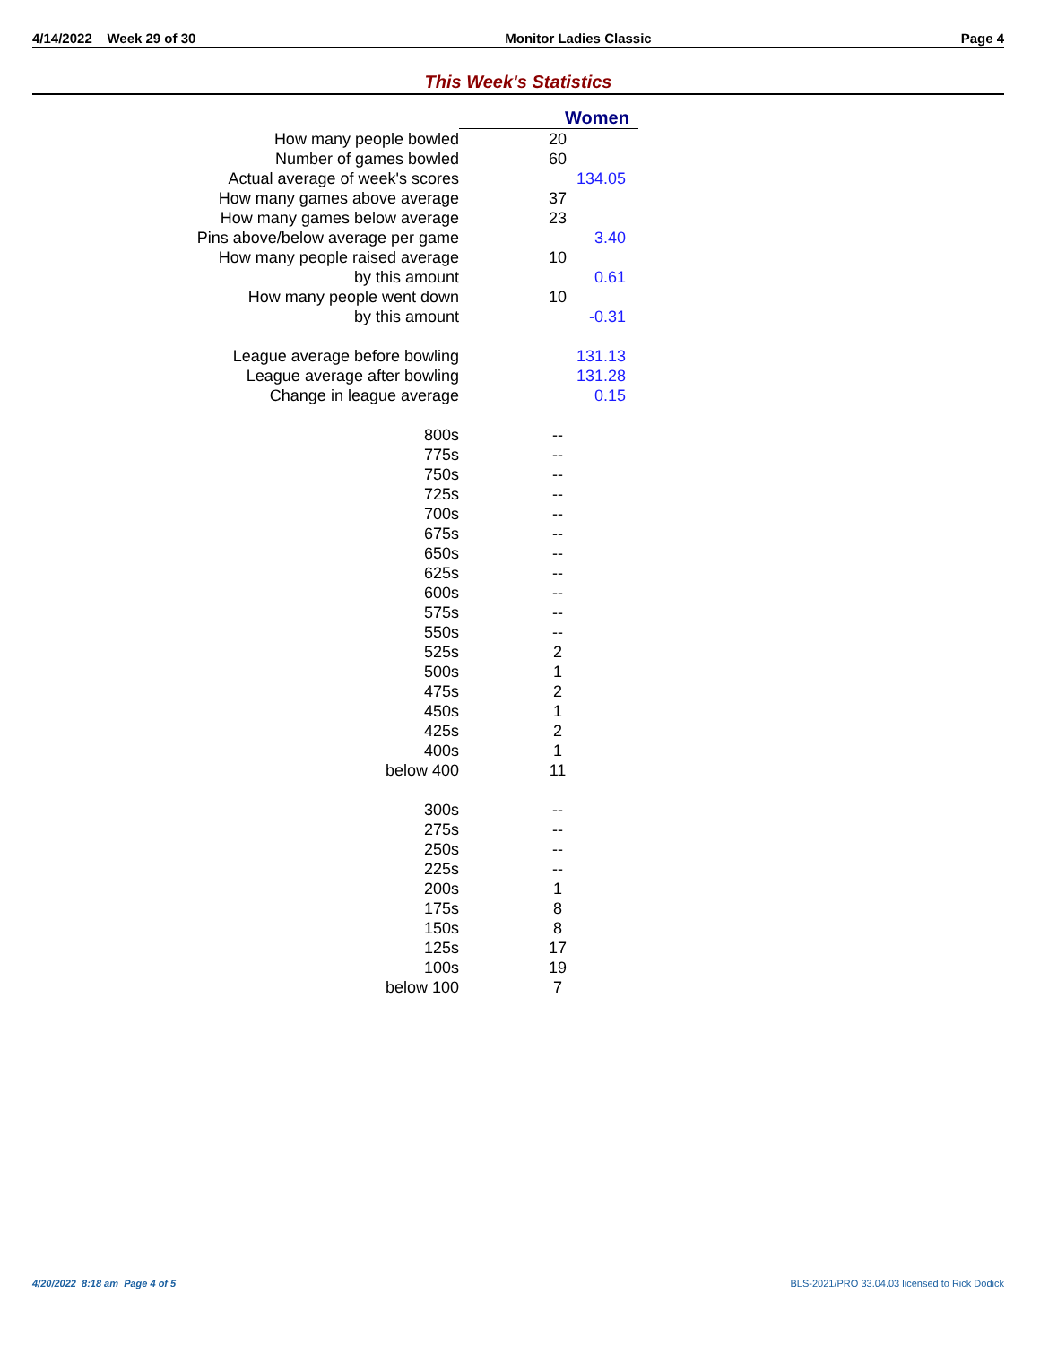4/14/2022 Week 29 of 30 Monitor Ladies Classic Page 4
This Week's Statistics
| | Women |
| How many people bowled | 20 |
| Number of games bowled | 60 |
| Actual average of week's scores | 134.05 |
| How many games above average | 37 |
| How many games below average | 23 |
| Pins above/below average per game | 3.40 |
| How many people raised average | 10 |
| by this amount | 0.61 |
| How many people went down | 10 |
| by this amount | -0.31 |
| League average before bowling | 131.13 |
| League average after bowling | 131.28 |
| Change in league average | 0.15 |
| 800s | -- |
| 775s | -- |
| 750s | -- |
| 725s | -- |
| 700s | -- |
| 675s | -- |
| 650s | -- |
| 625s | -- |
| 600s | -- |
| 575s | -- |
| 550s | -- |
| 525s | 2 |
| 500s | 1 |
| 475s | 2 |
| 450s | 1 |
| 425s | 2 |
| 400s | 1 |
| below 400 | 11 |
| 300s | -- |
| 275s | -- |
| 250s | -- |
| 225s | -- |
| 200s | 1 |
| 175s | 8 |
| 150s | 8 |
| 125s | 17 |
| 100s | 19 |
| below 100 | 7 |
4/20/2022 8:18 am Page 4 of 5 BLS-2021/PRO 33.04.03 licensed to Rick Dodick